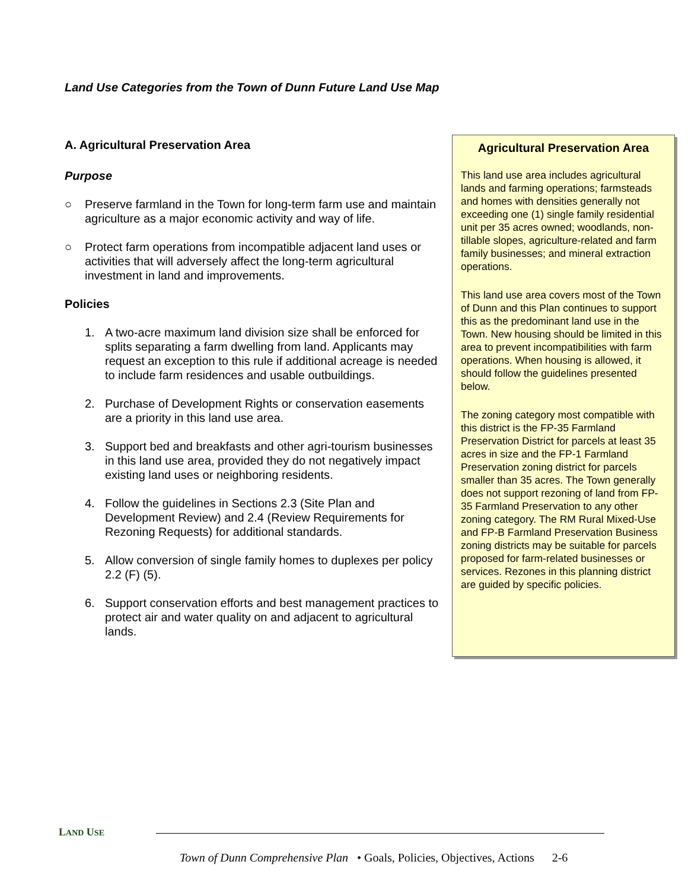Land Use Categories from the Town of Dunn Future Land Use Map
A. Agricultural Preservation Area
Purpose
○ Preserve farmland in the Town for long-term farm use and maintain agriculture as a major economic activity and way of life.
○ Protect farm operations from incompatible adjacent land uses or activities that will adversely affect the long-term agricultural investment in land and improvements.
Policies
1. A two-acre maximum land division size shall be enforced for splits separating a farm dwelling from land. Applicants may request an exception to this rule if additional acreage is needed to include farm residences and usable outbuildings.
2. Purchase of Development Rights or conservation easements are a priority in this land use area.
3. Support bed and breakfasts and other agri-tourism businesses in this land use area, provided they do not negatively impact existing land uses or neighboring residents.
4. Follow the guidelines in Sections 2.3 (Site Plan and Development Review) and 2.4 (Review Requirements for Rezoning Requests) for additional standards.
5. Allow conversion of single family homes to duplexes per policy 2.2 (F) (5).
6. Support conservation efforts and best management practices to protect air and water quality on and adjacent to agricultural lands.
Agricultural Preservation Area
This land use area includes agricultural lands and farming operations; farmsteads and homes with densities generally not exceeding one (1) single family residential unit per 35 acres owned; woodlands, non-tillable slopes, agriculture-related and farm family businesses; and mineral extraction operations.
This land use area covers most of the Town of Dunn and this Plan continues to support this as the predominant land use in the Town. New housing should be limited in this area to prevent incompatibilities with farm operations. When housing is allowed, it should follow the guidelines presented below.
The zoning category most compatible with this district is the FP-35 Farmland Preservation District for parcels at least 35 acres in size and the FP-1 Farmland Preservation zoning district for parcels smaller than 35 acres. The Town generally does not support rezoning of land from FP-35 Farmland Preservation to any other zoning category. The RM Rural Mixed-Use and FP-B Farmland Preservation Business zoning districts may be suitable for parcels proposed for farm-related businesses or services. Rezones in this planning district are guided by specific policies.
LAND USE
Town of Dunn Comprehensive Plan • Goals, Policies, Objectives, Actions 2-6